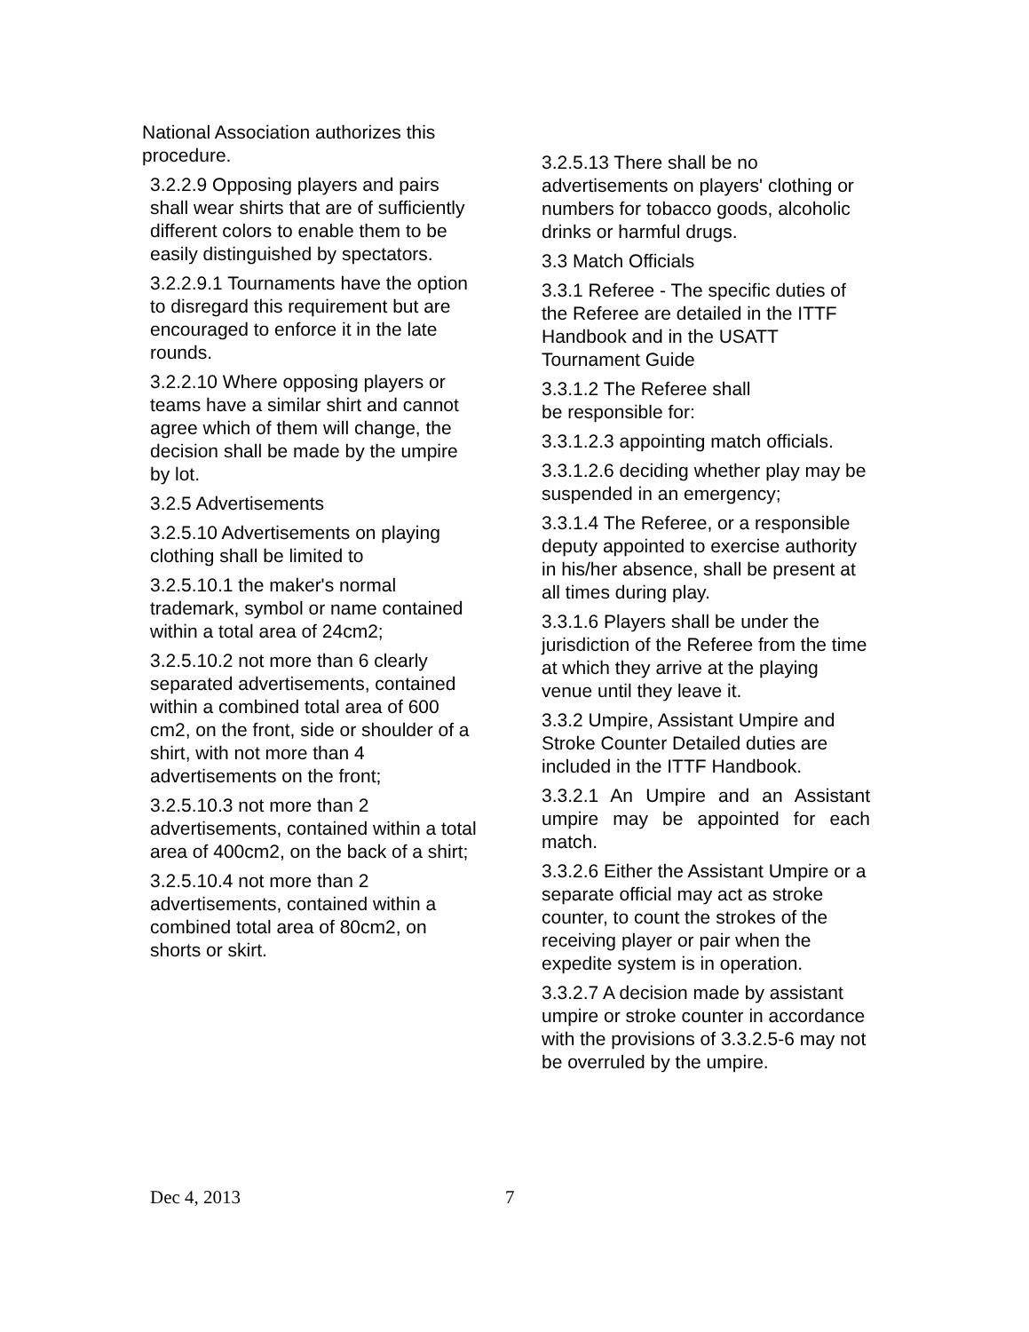National Association authorizes this procedure.
3.2.2.9 Opposing players and pairs shall wear shirts that are of sufficiently different colors to enable them to be easily distinguished by spectators.
3.2.2.9.1 Tournaments have the option to disregard this requirement but are encouraged to enforce it in the late rounds.
3.2.2.10 Where opposing players or teams have a similar shirt and cannot agree which of them will change, the decision shall be made by the umpire by lot.
3.2.5 Advertisements
3.2.5.10 Advertisements on playing clothing shall be limited to
3.2.5.10.1 the maker's normal trademark, symbol or name contained within a total area of 24cm2;
3.2.5.10.2 not more than 6 clearly separated advertisements, contained within a combined total area of 600 cm2, on the front, side or shoulder of a shirt, with not more than 4 advertisements on the front;
3.2.5.10.3 not more than 2 advertisements, contained within a total area of 400cm2, on the back of a shirt;
3.2.5.10.4 not more than 2 advertisements, contained within a combined total area of 80cm2, on shorts or skirt.
3.2.5.13 There shall be no advertisements on players' clothing or numbers for tobacco goods, alcoholic drinks or harmful drugs.
3.3 Match Officials
3.3.1 Referee - The specific duties of the Referee are detailed in the ITTF Handbook and in the USATT Tournament Guide
3.3.1.2 The Referee shall
be responsible for:
3.3.1.2.3 appointing match officials.
3.3.1.2.6 deciding whether play may be suspended in an emergency;
3.3.1.4 The Referee, or a responsible deputy appointed to exercise authority in his/her absence, shall be present at all times during play.
3.3.1.6 Players shall be under the jurisdiction of the Referee from the time at which they arrive at the playing venue until they leave it.
3.3.2 Umpire, Assistant Umpire and Stroke Counter Detailed duties are included in the ITTF Handbook.
3.3.2.1 An Umpire and an Assistant umpire may be appointed for each match.
3.3.2.6 Either the Assistant Umpire or a separate official may act as stroke counter, to count the strokes of the receiving player or pair when the expedite system is in operation.
3.3.2.7 A decision made by assistant umpire or stroke counter in accordance with the provisions of 3.3.2.5-6 may not be overruled by the umpire.
Dec 4, 2013 7